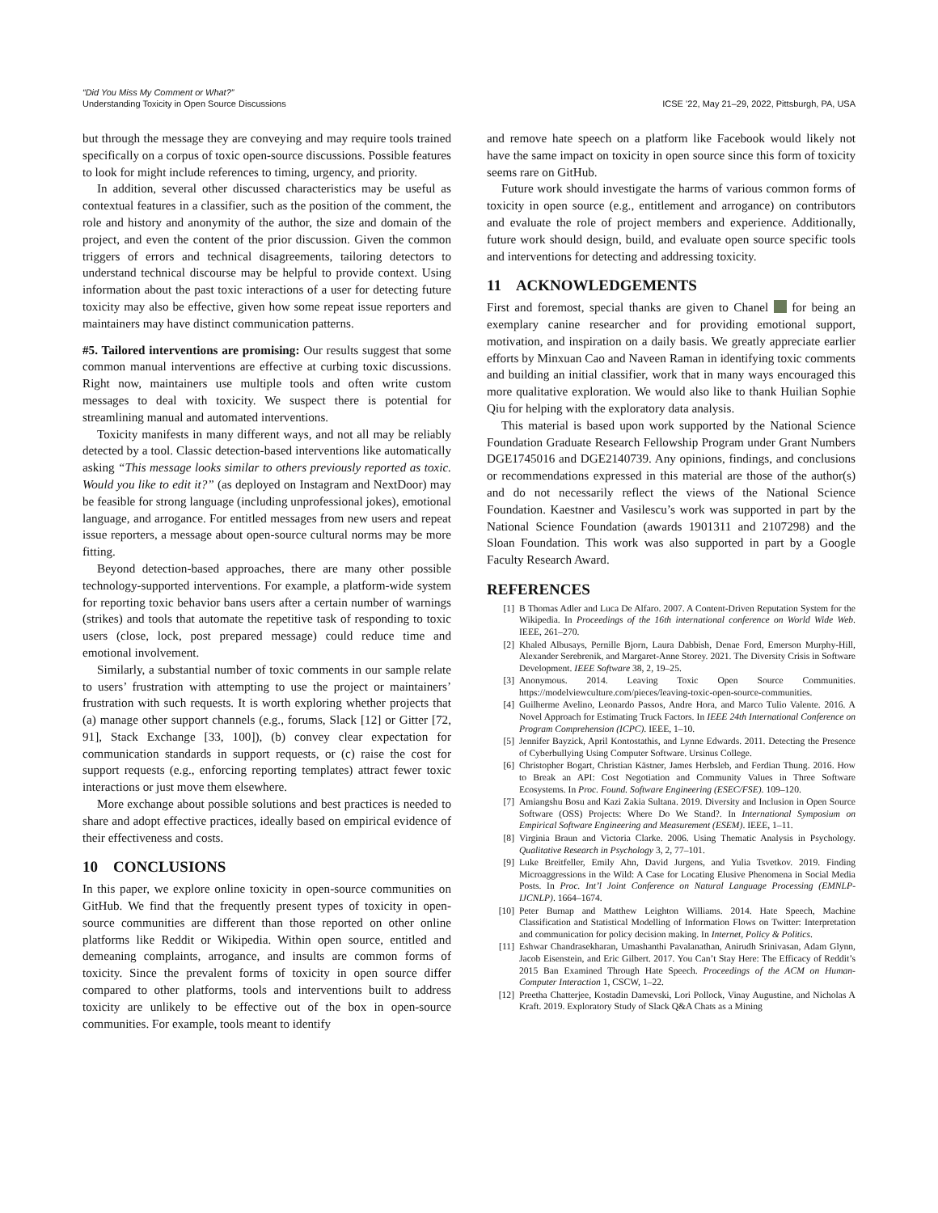“Did You Miss My Comment or What?”
Understanding Toxicity in Open Source Discussions
ICSE ’22, May 21–29, 2022, Pittsburgh, PA, USA
but through the message they are conveying and may require tools trained specifically on a corpus of toxic open-source discussions. Possible features to look for might include references to timing, urgency, and priority.
In addition, several other discussed characteristics may be useful as contextual features in a classifier, such as the position of the comment, the role and history and anonymity of the author, the size and domain of the project, and even the content of the prior discussion. Given the common triggers of errors and technical disagreements, tailoring detectors to understand technical discourse may be helpful to provide context. Using information about the past toxic interactions of a user for detecting future toxicity may also be effective, given how some repeat issue reporters and maintainers may have distinct communication patterns.
#5. Tailored interventions are promising: Our results suggest that some common manual interventions are effective at curbing toxic discussions. Right now, maintainers use multiple tools and often write custom messages to deal with toxicity. We suspect there is potential for streamlining manual and automated interventions.
Toxicity manifests in many different ways, and not all may be reliably detected by a tool. Classic detection-based interventions like automatically asking “This message looks similar to others previously reported as toxic. Would you like to edit it?” (as deployed on Instagram and NextDoor) may be feasible for strong language (including unprofessional jokes), emotional language, and arrogance. For entitled messages from new users and repeat issue reporters, a message about open-source cultural norms may be more fitting.
Beyond detection-based approaches, there are many other possible technology-supported interventions. For example, a platform-wide system for reporting toxic behavior bans users after a certain number of warnings (strikes) and tools that automate the repetitive task of responding to toxic users (close, lock, post prepared message) could reduce time and emotional involvement.
Similarly, a substantial number of toxic comments in our sample relate to users’ frustration with attempting to use the project or maintainers’ frustration with such requests. It is worth exploring whether projects that (a) manage other support channels (e.g., forums, Slack [12] or Gitter [72, 91], Stack Exchange [33, 100]), (b) convey clear expectation for communication standards in support requests, or (c) raise the cost for support requests (e.g., enforcing reporting templates) attract fewer toxic interactions or just move them elsewhere.
More exchange about possible solutions and best practices is needed to share and adopt effective practices, ideally based on empirical evidence of their effectiveness and costs.
10 CONCLUSIONS
In this paper, we explore online toxicity in open-source communities on GitHub. We find that the frequently present types of toxicity in open-source communities are different than those reported on other online platforms like Reddit or Wikipedia. Within open source, entitled and demeaning complaints, arrogance, and insults are common forms of toxicity. Since the prevalent forms of toxicity in open source differ compared to other platforms, tools and interventions built to address toxicity are unlikely to be effective out of the box in open-source communities. For example, tools meant to identify
and remove hate speech on a platform like Facebook would likely not have the same impact on toxicity in open source since this form of toxicity seems rare on GitHub.
Future work should investigate the harms of various common forms of toxicity in open source (e.g., entitlement and arrogance) on contributors and evaluate the role of project members and experience. Additionally, future work should design, build, and evaluate open source specific tools and interventions for detecting and addressing toxicity.
11 ACKNOWLEDGEMENTS
First and foremost, special thanks are given to Chanel for being an exemplary canine researcher and for providing emotional support, motivation, and inspiration on a daily basis. We greatly appreciate earlier efforts by Minxuan Cao and Naveen Raman in identifying toxic comments and building an initial classifier, work that in many ways encouraged this more qualitative exploration. We would also like to thank Huilian Sophie Qiu for helping with the exploratory data analysis.
This material is based upon work supported by the National Science Foundation Graduate Research Fellowship Program under Grant Numbers DGE1745016 and DGE2140739. Any opinions, findings, and conclusions or recommendations expressed in this material are those of the author(s) and do not necessarily reflect the views of the National Science Foundation. Kaestner and Vasilescu’s work was supported in part by the National Science Foundation (awards 1901311 and 2107298) and the Sloan Foundation. This work was also supported in part by a Google Faculty Research Award.
REFERENCES
[1] B Thomas Adler and Luca De Alfaro. 2007. A Content-Driven Reputation System for the Wikipedia. In Proceedings of the 16th international conference on World Wide Web. IEEE, 261–270.
[2] Khaled Albusays, Pernille Bjorn, Laura Dabbish, Denae Ford, Emerson Murphy-Hill, Alexander Serebrenik, and Margaret-Anne Storey. 2021. The Diversity Crisis in Software Development. IEEE Software 38, 2, 19–25.
[3] Anonymous. 2014. Leaving Toxic Open Source Communities. https://modelviewculture.com/pieces/leaving-toxic-open-source-communities.
[4] Guilherme Avelino, Leonardo Passos, Andre Hora, and Marco Tulio Valente. 2016. A Novel Approach for Estimating Truck Factors. In IEEE 24th International Conference on Program Comprehension (ICPC). IEEE, 1–10.
[5] Jennifer Bayzick, April Kontostathis, and Lynne Edwards. 2011. Detecting the Presence of Cyberbullying Using Computer Software. Ursinus College.
[6] Christopher Bogart, Christian Kästner, James Herbsleb, and Ferdian Thung. 2016. How to Break an API: Cost Negotiation and Community Values in Three Software Ecosystems. In Proc. Found. Software Engineering (ESEC/FSE). 109–120.
[7] Amiangshu Bosu and Kazi Zakia Sultana. 2019. Diversity and Inclusion in Open Source Software (OSS) Projects: Where Do We Stand?. In International Symposium on Empirical Software Engineering and Measurement (ESEM). IEEE, 1–11.
[8] Virginia Braun and Victoria Clarke. 2006. Using Thematic Analysis in Psychology. Qualitative Research in Psychology 3, 2, 77–101.
[9] Luke Breitfeller, Emily Ahn, David Jurgens, and Yulia Tsvetkov. 2019. Finding Microaggressions in the Wild: A Case for Locating Elusive Phenomena in Social Media Posts. In Proc. Int’l Joint Conference on Natural Language Processing (EMNLP-IJCNLP). 1664–1674.
[10] Peter Burnap and Matthew Leighton Williams. 2014. Hate Speech, Machine Classification and Statistical Modelling of Information Flows on Twitter: Interpretation and communication for policy decision making. In Internet, Policy & Politics.
[11] Eshwar Chandrasekharan, Umashanthi Pavalanathan, Anirudh Srinivasan, Adam Glynn, Jacob Eisenstein, and Eric Gilbert. 2017. You Can’t Stay Here: The Efficacy of Reddit’s 2015 Ban Examined Through Hate Speech. Proceedings of the ACM on Human-Computer Interaction 1, CSCW, 1–22.
[12] Preetha Chatterjee, Kostadin Damevski, Lori Pollock, Vinay Augustine, and Nicholas A Kraft. 2019. Exploratory Study of Slack Q&A Chats as a Mining